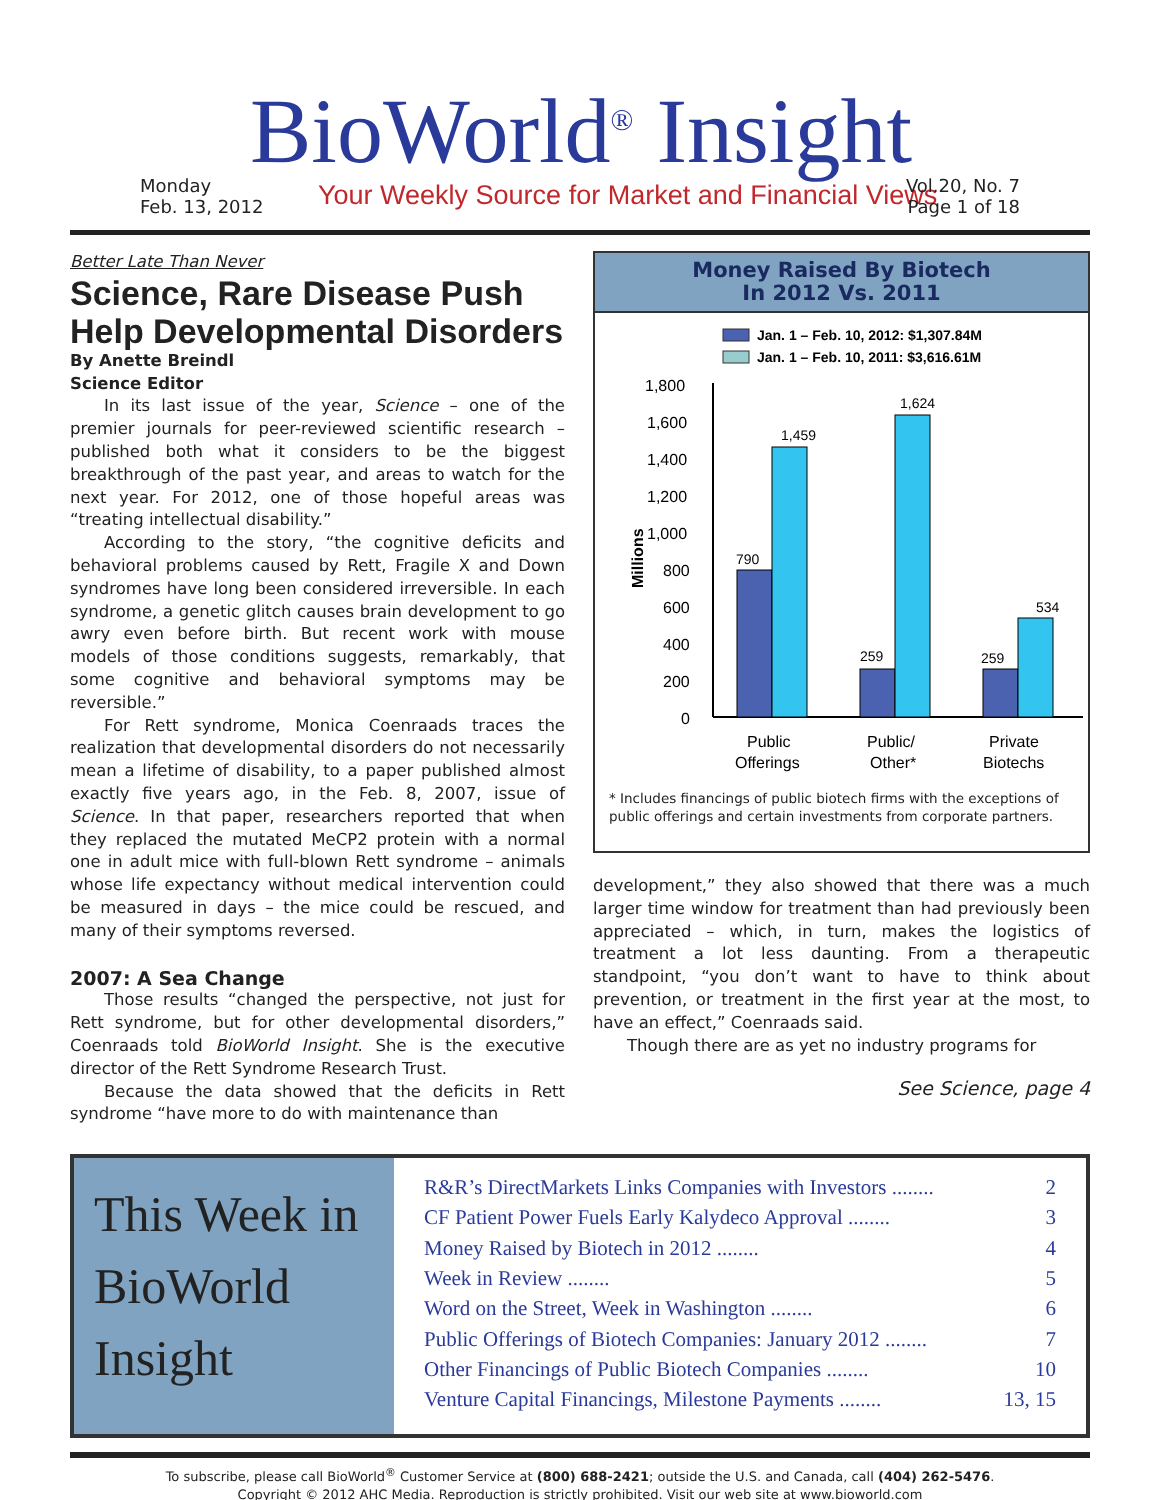Monday
Feb. 13, 2012
BioWorld<sup>®</sup> Insight
Your Weekly Source for Market and Financial Views
Vol.20, No. 7
Page 1 of 18
Better Late Than Never
Science, Rare Disease Push Help Developmental Disorders
By Anette Breindl
Science Editor
In its last issue of the year, Science – one of the premier journals for peer-reviewed scientific research – published both what it considers to be the biggest breakthrough of the past year, and areas to watch for the next year. For 2012, one of those hopeful areas was “treating intellectual disability.”
According to the story, “the cognitive deficits and behavioral problems caused by Rett, Fragile X and Down syndromes have long been considered irreversible. In each syndrome, a genetic glitch causes brain development to go awry even before birth. But recent work with mouse models of those conditions suggests, remarkably, that some cognitive and behavioral symptoms may be reversible.”
For Rett syndrome, Monica Coenraads traces the realization that developmental disorders do not necessarily mean a lifetime of disability, to a paper published almost exactly five years ago, in the Feb. 8, 2007, issue of Science. In that paper, researchers reported that when they replaced the mutated MeCP2 protein with a normal one in adult mice with full-blown Rett syndrome – animals whose life expectancy without medical intervention could be measured in days – the mice could be rescued, and many of their symptoms reversed.
2007: A Sea Change
Those results “changed the perspective, not just for Rett syndrome, but for other developmental disorders,” Coenraads told BioWorld Insight. She is the executive director of the Rett Syndrome Research Trust.
Because the data showed that the deficits in Rett syndrome “have more to do with maintenance than
Money Raised By Biotech
In 2012 Vs. 2011
Jan. 1 – Feb. 10, 2012: $1,307.84M
Jan. 1 – Feb. 10, 2011: $3,616.61M
1,800
1,600
1,400
1,200
1,000
800
600
400
200
0
Millions
790
1,459
259
1,624
259
534
Public
Offerings
Public/
Other*
Private
Biotechs
* Includes financings of public biotech firms with the exceptions of public offerings and certain investments from corporate partners.
development,” they also showed that there was a much larger time window for treatment than had previously been appreciated – which, in turn, makes the logistics of treatment a lot less daunting. From a therapeutic standpoint, “you don’t want to have to think about prevention, or treatment in the first year at the most, to have an effect,” Coenraads said.
Though there are as yet no industry programs for
See Science, page 4
This Week in
BioWorld
Insight
R&R’s DirectMarkets Links Companies with Investors ........ 2
CF Patient Power Fuels Early Kalydeco Approval ........ 3
Money Raised by Biotech in 2012 ........ 4
Week in Review ........ 5
Word on the Street, Week in Washington ........ 6
Public Offerings of Biotech Companies: January 2012 ........ 7
Other Financings of Public Biotech Companies ........ 10
Venture Capital Financings, Milestone Payments ........ 13, 15
To subscribe, please call BioWorld<sup>®</sup> Customer Service at (800) 688-2421; outside the U.S. and Canada, call (404) 262-5476.
Copyright © 2012 AHC Media. Reproduction is strictly prohibited. Visit our web site at www.bioworld.com